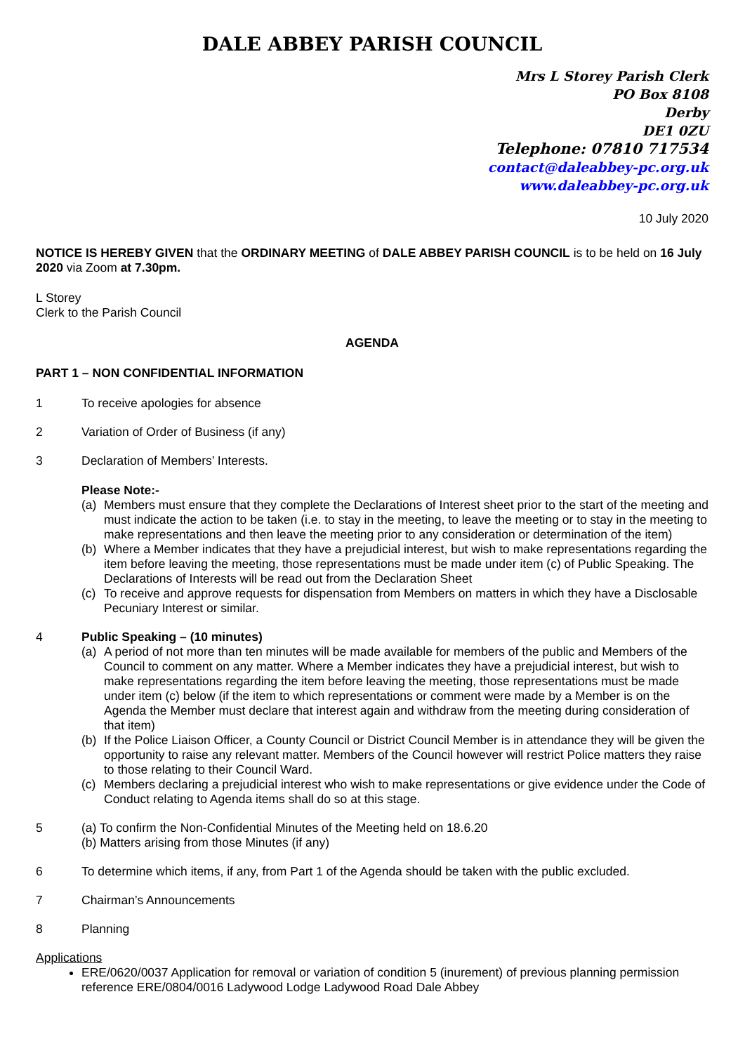DALE ABBEY PARISH COUNCIL
Mrs L Storey Parish Clerk
PO Box 8108
Derby
DE1 0ZU
Telephone: 07810 717534
contact@daleabbey-pc.org.uk
www.daleabbey-pc.org.uk
10 July 2020
NOTICE IS HEREBY GIVEN that the ORDINARY MEETING of DALE ABBEY PARISH COUNCIL is to be held on 16 July 2020 via Zoom at 7.30pm.
L Storey
Clerk to the Parish Council
AGENDA
PART 1 – NON CONFIDENTIAL INFORMATION
1 To receive apologies for absence
2 Variation of Order of Business (if any)
3 Declaration of Members’ Interests.
Please Note:-
(a) Members must ensure that they complete the Declarations of Interest sheet prior to the start of the meeting and must indicate the action to be taken (i.e. to stay in the meeting, to leave the meeting or to stay in the meeting to make representations and then leave the meeting prior to any consideration or determination of the item)
(b) Where a Member indicates that they have a prejudicial interest, but wish to make representations regarding the item before leaving the meeting, those representations must be made under item (c) of Public Speaking. The Declarations of Interests will be read out from the Declaration Sheet
(c) To receive and approve requests for dispensation from Members on matters in which they have a Disclosable Pecuniary Interest or similar.
4 Public Speaking – (10 minutes)
(a) A period of not more than ten minutes will be made available for members of the public and Members of the Council to comment on any matter. Where a Member indicates they have a prejudicial interest, but wish to make representations regarding the item before leaving the meeting, those representations must be made under item (c) below (if the item to which representations or comment were made by a Member is on the Agenda the Member must declare that interest again and withdraw from the meeting during consideration of that item)
(b) If the Police Liaison Officer, a County Council or District Council Member is in attendance they will be given the opportunity to raise any relevant matter. Members of the Council however will restrict Police matters they raise to those relating to their Council Ward.
(c) Members declaring a prejudicial interest who wish to make representations or give evidence under the Code of Conduct relating to Agenda items shall do so at this stage.
5 (a) To confirm the Non-Confidential Minutes of the Meeting held on 18.6.20
(b) Matters arising from those Minutes (if any)
6 To determine which items, if any, from Part 1 of the Agenda should be taken with the public excluded.
7 Chairman’s Announcements
8 Planning
Applications
ERE/0620/0037 Application for removal or variation of condition 5 (inurement) of previous planning permission reference ERE/0804/0016 Ladywood Lodge Ladywood Road Dale Abbey